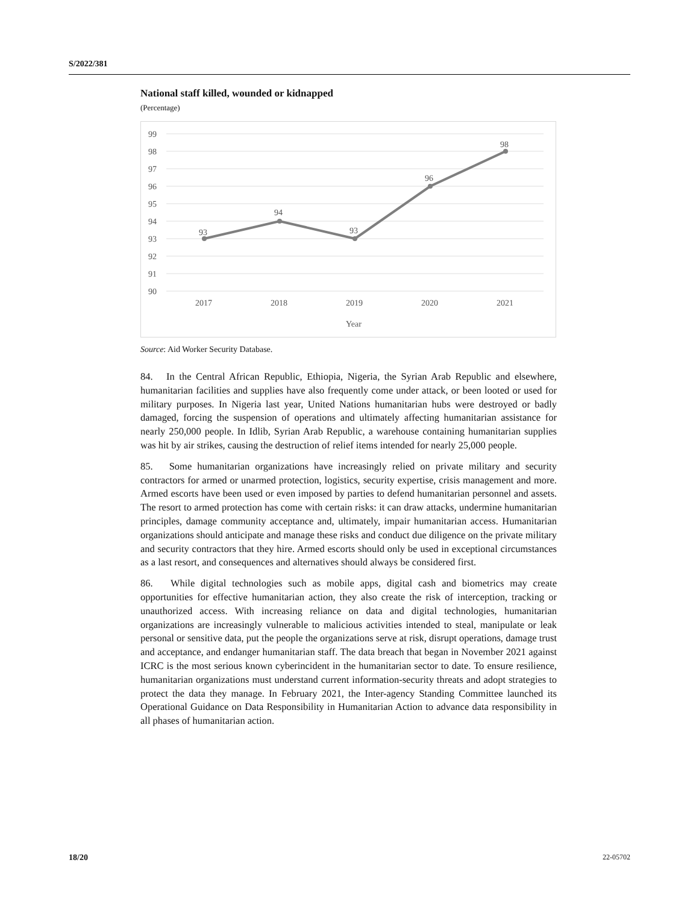S/2022/381
National staff killed, wounded or kidnapped
(Percentage)
99
98
97
96
95
94
93
92
91
90
93
94
93
96
98
2017
2018
2019
2020
2021
Year
Source: Aid Worker Security Database.
84. In the Central African Republic, Ethiopia, Nigeria, the Syrian Arab Republic and elsewhere, humanitarian facilities and supplies have also frequently come under attack, or been looted or used for military purposes. In Nigeria last year, United Nations humanitarian hubs were destroyed or badly damaged, forcing the suspension of operations and ultimately affecting humanitarian assistance for nearly 250,000 people. In Idlib, Syrian Arab Republic, a warehouse containing humanitarian supplies was hit by air strikes, causing the destruction of relief items intended for nearly 25,000 people.
85. Some humanitarian organizations have increasingly relied on private military and security contractors for armed or unarmed protection, logistics, security expertise, crisis management and more. Armed escorts have been used or even imposed by parties to defend humanitarian personnel and assets. The resort to armed protection has come with certain risks: it can draw attacks, undermine humanitarian principles, damage community acceptance and, ultimately, impair humanitarian access. Humanitarian organizations should anticipate and manage these risks and conduct due diligence on the private military and security contractors that they hire. Armed escorts should only be used in exceptional circumstances as a last resort, and consequences and alternatives should always be considered first.
86. While digital technologies such as mobile apps, digital cash and biometrics may create opportunities for effective humanitarian action, they also create the risk of interception, tracking or unauthorized access. With increasing reliance on data and digital technologies, humanitarian organizations are increasingly vulnerable to malicious activities intended to steal, manipulate or leak personal or sensitive data, put the people the organizations serve at risk, disrupt operations, damage trust and acceptance, and endanger humanitarian staff. The data breach that began in November 2021 against ICRC is the most serious known cyberincident in the humanitarian sector to date. To ensure resilience, humanitarian organizations must understand current information-security threats and adopt strategies to protect the data they manage. In February 2021, the Inter-agency Standing Committee launched its Operational Guidance on Data Responsibility in Humanitarian Action to advance data responsibility in all phases of humanitarian action.
18/20 22-05702